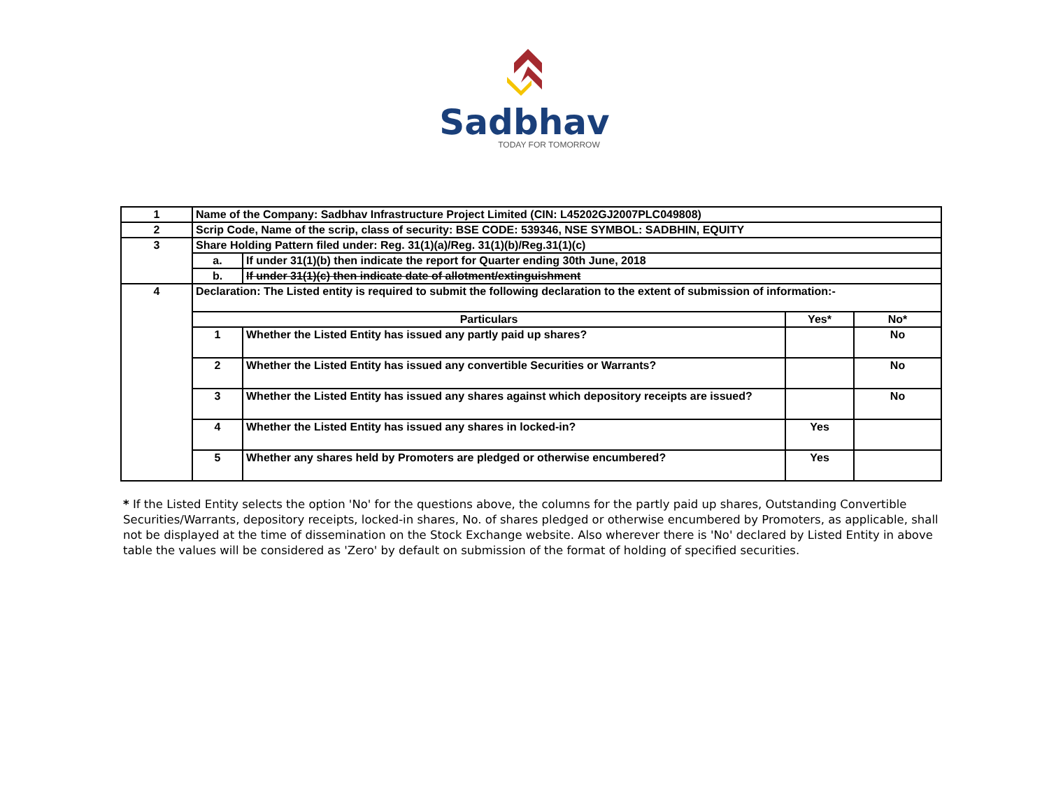Sadbhav
TODAY FOR TOMORROW
| 1 | Name of the Company: Sadbhav Infrastructure Project Limited (CIN: L45202GJ2007PLC049808) | | | |
| 2 | Scrip Code, Name of the scrip, class of security: BSE CODE: 539346, NSE SYMBOL: SADBHIN, EQUITY | | | |
| 3 | Share Holding Pattern filed under: Reg. 31(1)(a)/Reg. 31(1)(b)/Reg.31(1)(c) | | | |
| | a. | If under 31(1)(b) then indicate the report for Quarter ending 30th June, 2018 | | |
| | b. | If under 31(1)(c) then indicate date of allotment/extinguishment | | |
| 4 | Declaration: The Listed entity is required to submit the following declaration to the extent of submission of information:- | | | |
| | Particulars | | Yes* | No* |
| | 1 | Whether the Listed Entity has issued any partly paid up shares? | | No |
| | 2 | Whether the Listed Entity has issued any convertible Securities or Warrants? | | No |
| | 3 | Whether the Listed Entity has issued any shares against which depository receipts are issued? | | No |
| | 4 | Whether the Listed Entity has issued any shares in locked-in? | Yes | |
| | 5 | Whether any shares held by Promoters are pledged or otherwise encumbered? | Yes | |
* If the Listed Entity selects the option 'No' for the questions above, the columns for the partly paid up shares, Outstanding Convertible Securities/Warrants, depository receipts, locked-in shares, No. of shares pledged or otherwise encumbered by Promoters, as applicable, shall not be displayed at the time of dissemination on the Stock Exchange website. Also wherever there is 'No' declared by Listed Entity in above table the values will be considered as 'Zero' by default on submission of the format of holding of specified securities.